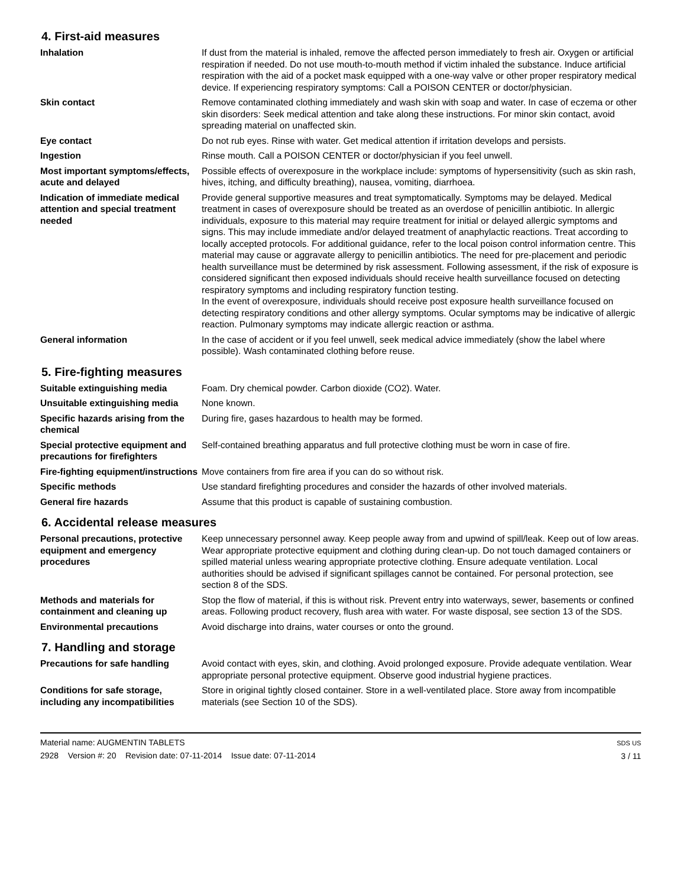4. First-aid measures
Inhalation If dust from the material is inhaled, remove the affected person immediately to fresh air. Oxygen or artificial respiration if needed. Do not use mouth-to-mouth method if victim inhaled the substance. Induce artificial respiration with the aid of a pocket mask equipped with a one-way valve or other proper respiratory medical device. If experiencing respiratory symptoms: Call a POISON CENTER or doctor/physician.
Skin contact Remove contaminated clothing immediately and wash skin with soap and water. In case of eczema or other skin disorders: Seek medical attention and take along these instructions. For minor skin contact, avoid spreading material on unaffected skin.
Eye contact Do not rub eyes. Rinse with water. Get medical attention if irritation develops and persists.
Ingestion Rinse mouth. Call a POISON CENTER or doctor/physician if you feel unwell.
Most important symptoms/effects, acute and delayed
Possible effects of overexposure in the workplace include: symptoms of hypersensitivity (such as skin rash, hives, itching, and difficulty breathing), nausea, vomiting, diarrhoea.
Indication of immediate medical attention and special treatment needed
Provide general supportive measures and treat symptomatically. Symptoms may be delayed. Medical treatment in cases of overexposure should be treated as an overdose of penicillin antibiotic. In allergic individuals, exposure to this material may require treatment for initial or delayed allergic symptoms and signs. This may include immediate and/or delayed treatment of anaphylactic reactions. Treat according to locally accepted protocols. For additional guidance, refer to the local poison control information centre. This material may cause or aggravate allergy to penicillin antibiotics. The need for pre-placement and periodic health surveillance must be determined by risk assessment. Following assessment, if the risk of exposure is considered significant then exposed individuals should receive health surveillance focused on detecting respiratory symptoms and including respiratory function testing.
In the event of overexposure, individuals should receive post exposure health surveillance focused on detecting respiratory conditions and other allergy symptoms. Ocular symptoms may be indicative of allergic reaction. Pulmonary symptoms may indicate allergic reaction or asthma.
General information In the case of accident or if you feel unwell, seek medical advice immediately (show the label where possible). Wash contaminated clothing before reuse.
5. Fire-fighting measures
Suitable extinguishing media Foam. Dry chemical powder. Carbon dioxide (CO2). Water.
Unsuitable extinguishing media
None known.
Specific hazards arising from the chemical
During fire, gases hazardous to health may be formed.
Special protective equipment and precautions for firefighters
Self-contained breathing apparatus and full protective clothing must be worn in case of fire.
Fire-fighting equipment/instructions
Move containers from fire area if you can do so without risk.
Specific methods Use standard firefighting procedures and consider the hazards of other involved materials.
General fire hazards Assume that this product is capable of sustaining combustion.
6. Accidental release measures
Personal precautions, protective equipment and emergency procedures
Keep unnecessary personnel away. Keep people away from and upwind of spill/leak. Keep out of low areas. Wear appropriate protective equipment and clothing during clean-up. Do not touch damaged containers or spilled material unless wearing appropriate protective clothing. Ensure adequate ventilation. Local authorities should be advised if significant spillages cannot be contained. For personal protection, see section 8 of the SDS.
Methods and materials for containment and cleaning up
Stop the flow of material, if this is without risk. Prevent entry into waterways, sewer, basements or confined areas. Following product recovery, flush area with water. For waste disposal, see section 13 of the SDS.
Environmental precautions Avoid discharge into drains, water courses or onto the ground.
7. Handling and storage
Precautions for safe handling Avoid contact with eyes, skin, and clothing. Avoid prolonged exposure. Provide adequate ventilation. Wear appropriate personal protective equipment. Observe good industrial hygiene practices.
Conditions for safe storage, including any incompatibilities
Store in original tightly closed container. Store in a well-ventilated place. Store away from incompatible materials (see Section 10 of the SDS).
Material name: AUGMENTIN TABLETS
2928 Version #: 20 Revision date: 07-11-2014 Issue date: 07-11-2014
SDS US
3 / 11